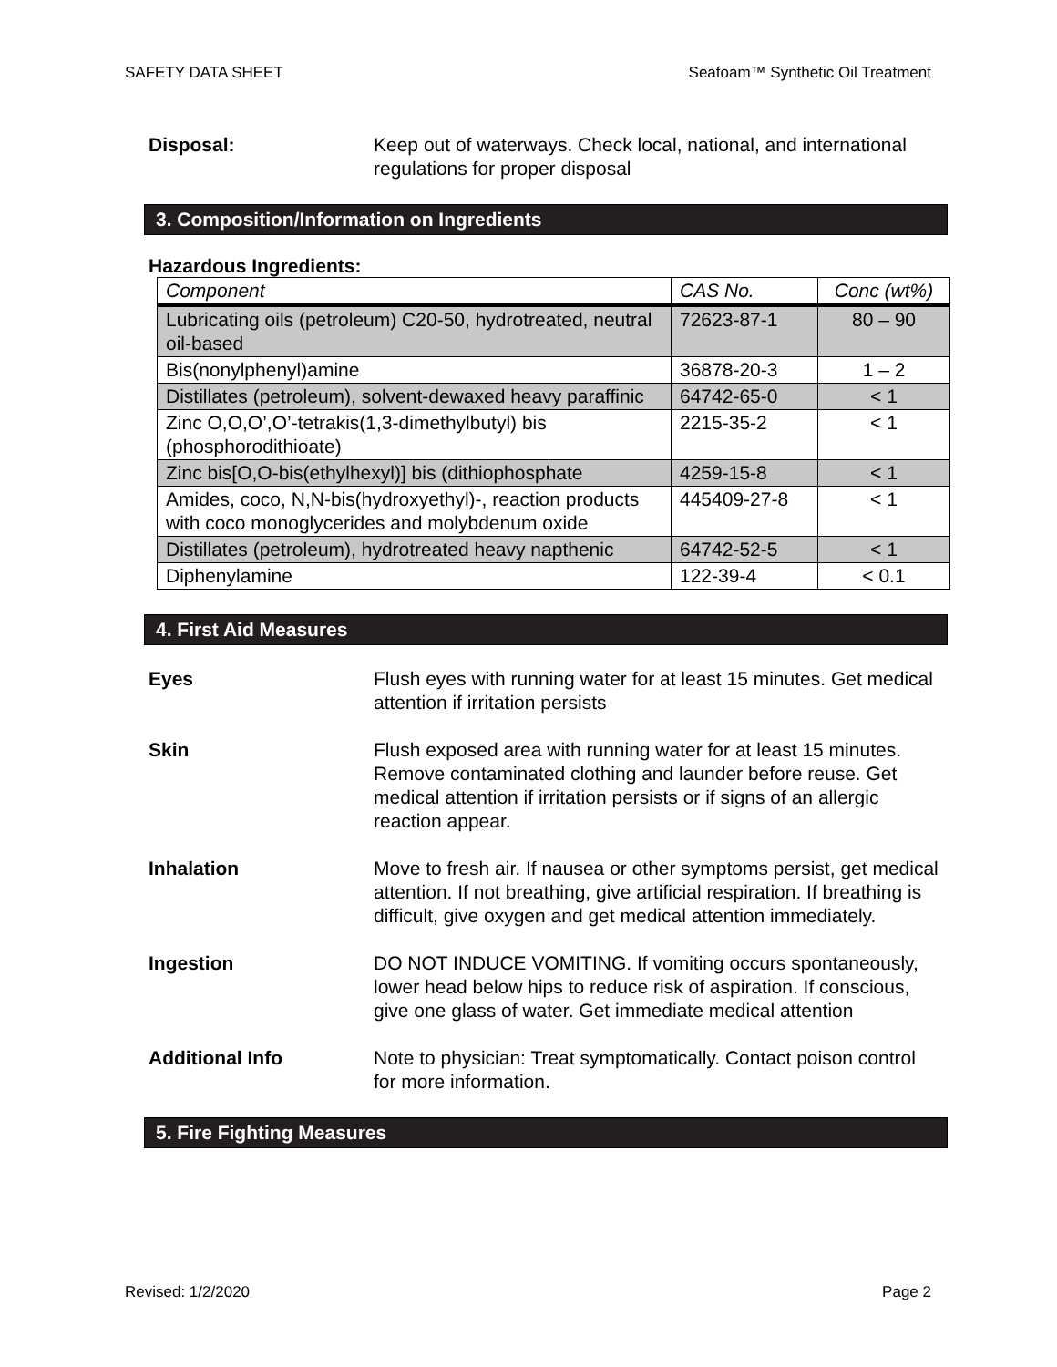SAFETY DATA SHEET Seafoam™ Synthetic Oil Treatment
Disposal: Keep out of waterways. Check local, national, and international regulations for proper disposal
3. Composition/Information on Ingredients
Hazardous Ingredients:
| Component | CAS No. | Conc (wt%) |
| --- | --- | --- |
| Lubricating oils (petroleum) C20-50, hydrotreated, neutral oil-based | 72623-87-1 | 80 – 90 |
| Bis(nonylphenyl)amine | 36878-20-3 | 1 – 2 |
| Distillates (petroleum), solvent-dewaxed heavy paraffinic | 64742-65-0 | < 1 |
| Zinc O,O,O’,O’-tetrakis(1,3-dimethylbutyl) bis (phosphorodithioate) | 2215-35-2 | < 1 |
| Zinc bis[O,O-bis(ethylhexyl)] bis (dithiophosphate | 4259-15-8 | < 1 |
| Amides, coco, N,N-bis(hydroxyethyl)-, reaction products with coco monoglycerides and molybdenum oxide | 445409-27-8 | < 1 |
| Distillates (petroleum), hydrotreated heavy napthenic | 64742-52-5 | < 1 |
| Diphenylamine | 122-39-4 | < 0.1 |
4. First Aid Measures
Eyes Flush eyes with running water for at least 15 minutes. Get medical attention if irritation persists
Skin Flush exposed area with running water for at least 15 minutes. Remove contaminated clothing and launder before reuse. Get medical attention if irritation persists or if signs of an allergic reaction appear.
Inhalation Move to fresh air. If nausea or other symptoms persist, get medical attention. If not breathing, give artificial respiration. If breathing is difficult, give oxygen and get medical attention immediately.
Ingestion DO NOT INDUCE VOMITING. If vomiting occurs spontaneously, lower head below hips to reduce risk of aspiration. If conscious, give one glass of water. Get immediate medical attention
Additional Info Note to physician: Treat symptomatically. Contact poison control for more information.
5. Fire Fighting Measures
Revised: 1/2/2020 Page 2